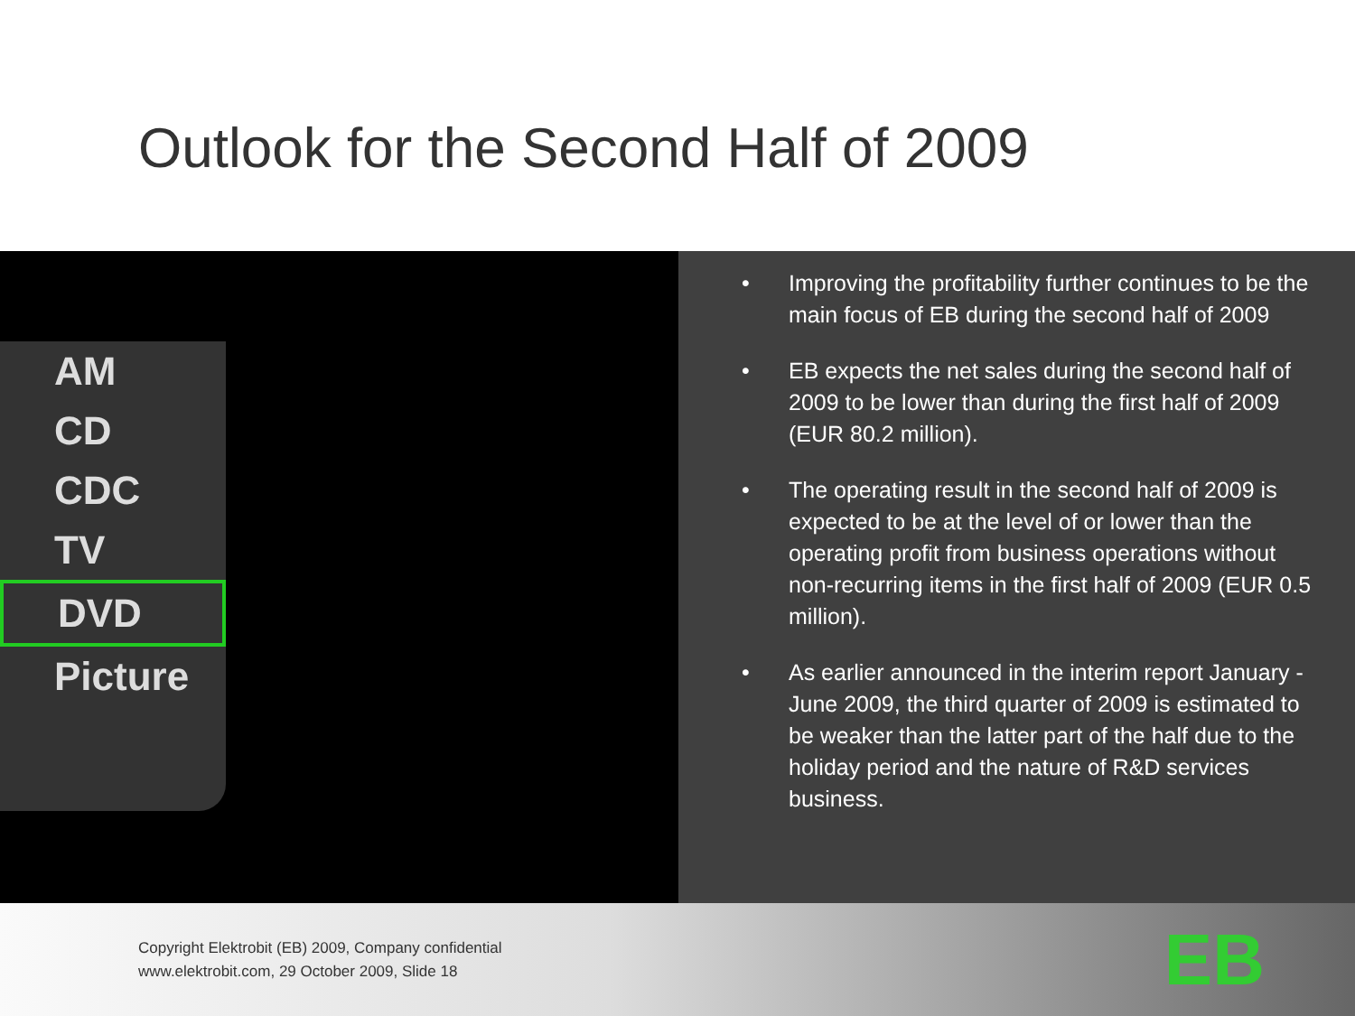Outlook for the Second Half of 2009
AM
CD
CDC
TV
DVD
Picture
• Improving the profitability further continues to be the main focus of EB during the second half of 2009
• EB expects the net sales during the second half of 2009 to be lower than during the first half of 2009 (EUR 80.2 million).
• The operating result in the second half of 2009 is expected to be at the level of or lower than the operating profit from business operations without non-recurring items in the first half of 2009 (EUR 0.5 million).
• As earlier announced in the interim report January - June 2009, the third quarter of 2009 is estimated to be weaker than the latter part of the half due to the holiday period and the nature of R&D services business.
Copyright Elektrobit (EB) 2009, Company confidential
www.elektrobit.com, 29 October 2009, Slide 18
EB